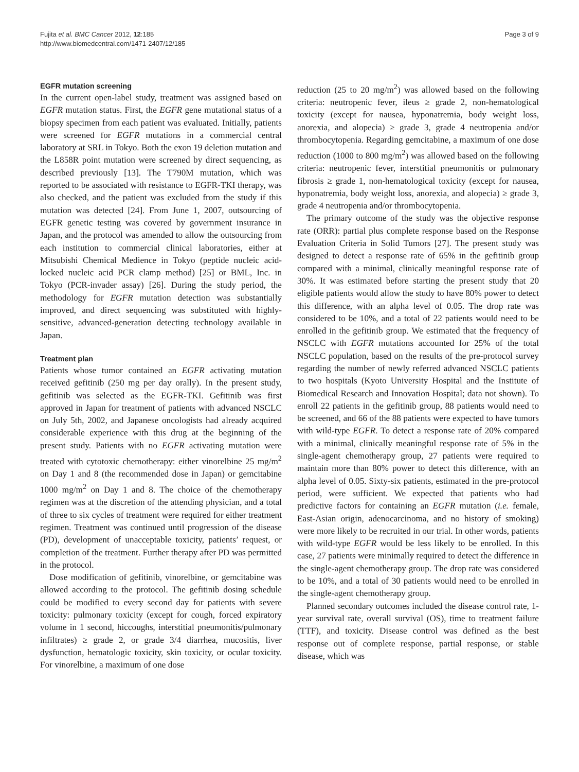Fujita et al. BMC Cancer 2012, 12:185
http://www.biomedcentral.com/1471-2407/12/185
Page 3 of 9
EGFR mutation screening
In the current open-label study, treatment was assigned based on EGFR mutation status. First, the EGFR gene mutational status of a biopsy specimen from each patient was evaluated. Initially, patients were screened for EGFR mutations in a commercial central laboratory at SRL in Tokyo. Both the exon 19 deletion mutation and the L858R point mutation were screened by direct sequencing, as described previously [13]. The T790M mutation, which was reported to be associated with resistance to EGFR-TKI therapy, was also checked, and the patient was excluded from the study if this mutation was detected [24]. From June 1, 2007, outsourcing of EGFR genetic testing was covered by government insurance in Japan, and the protocol was amended to allow the outsourcing from each institution to commercial clinical laboratories, either at Mitsubishi Chemical Medience in Tokyo (peptide nucleic acid-locked nucleic acid PCR clamp method) [25] or BML, Inc. in Tokyo (PCR-invader assay) [26]. During the study period, the methodology for EGFR mutation detection was substantially improved, and direct sequencing was substituted with highly-sensitive, advanced-generation detecting technology available in Japan.
Treatment plan
Patients whose tumor contained an EGFR activating mutation received gefitinib (250 mg per day orally). In the present study, gefitinib was selected as the EGFR-TKI. Gefitinib was first approved in Japan for treatment of patients with advanced NSCLC on July 5th, 2002, and Japanese oncologists had already acquired considerable experience with this drug at the beginning of the present study. Patients with no EGFR activating mutation were treated with cytotoxic chemotherapy: either vinorelbine 25 mg/m<sup>2</sup> on Day 1 and 8 (the recommended dose in Japan) or gemcitabine 1000 mg/m<sup>2</sup> on Day 1 and 8. The choice of the chemotherapy regimen was at the discretion of the attending physician, and a total of three to six cycles of treatment were required for either treatment regimen. Treatment was continued until progression of the disease (PD), development of unacceptable toxicity, patients’ request, or completion of the treatment. Further therapy after PD was permitted in the protocol.
Dose modification of gefitinib, vinorelbine, or gemcitabine was allowed according to the protocol. The gefitinib dosing schedule could be modified to every second day for patients with severe toxicity: pulmonary toxicity (except for cough, forced expiratory volume in 1 second, hiccoughs, interstitial pneumonitis/pulmonary infiltrates) ≥ grade 2, or grade 3/4 diarrhea, mucositis, liver dysfunction, hematologic toxicity, skin toxicity, or ocular toxicity. For vinorelbine, a maximum of one dose
reduction (25 to 20 mg/m<sup>2</sup>) was allowed based on the following criteria: neutropenic fever, ileus ≥ grade 2, non-hematological toxicity (except for nausea, hyponatremia, body weight loss, anorexia, and alopecia) ≥ grade 3, grade 4 neutropenia and/or thrombocytopenia. Regarding gemcitabine, a maximum of one dose reduction (1000 to 800 mg/m<sup>2</sup>) was allowed based on the following criteria: neutropenic fever, interstitial pneumonitis or pulmonary fibrosis ≥ grade 1, non-hematological toxicity (except for nausea, hyponatremia, body weight loss, anorexia, and alopecia) ≥ grade 3, grade 4 neutropenia and/or thrombocytopenia.
The primary outcome of the study was the objective response rate (ORR): partial plus complete response based on the Response Evaluation Criteria in Solid Tumors [27]. The present study was designed to detect a response rate of 65% in the gefitinib group compared with a minimal, clinically meaningful response rate of 30%. It was estimated before starting the present study that 20 eligible patients would allow the study to have 80% power to detect this difference, with an alpha level of 0.05. The drop rate was considered to be 10%, and a total of 22 patients would need to be enrolled in the gefitinib group. We estimated that the frequency of NSCLC with EGFR mutations accounted for 25% of the total NSCLC population, based on the results of the pre-protocol survey regarding the number of newly referred advanced NSCLC patients to two hospitals (Kyoto University Hospital and the Institute of Biomedical Research and Innovation Hospital; data not shown). To enroll 22 patients in the gefitinib group, 88 patients would need to be screened, and 66 of the 88 patients were expected to have tumors with wild-type EGFR. To detect a response rate of 20% compared with a minimal, clinically meaningful response rate of 5% in the single-agent chemotherapy group, 27 patients were required to maintain more than 80% power to detect this difference, with an alpha level of 0.05. Sixty-six patients, estimated in the pre-protocol period, were sufficient. We expected that patients who had predictive factors for containing an EGFR mutation (i.e. female, East-Asian origin, adenocarcinoma, and no history of smoking) were more likely to be recruited in our trial. In other words, patients with wild-type EGFR would be less likely to be enrolled. In this case, 27 patients were minimally required to detect the difference in the single-agent chemotherapy group. The drop rate was considered to be 10%, and a total of 30 patients would need to be enrolled in the single-agent chemotherapy group.
Planned secondary outcomes included the disease control rate, 1-year survival rate, overall survival (OS), time to treatment failure (TTF), and toxicity. Disease control was defined as the best response out of complete response, partial response, or stable disease, which was